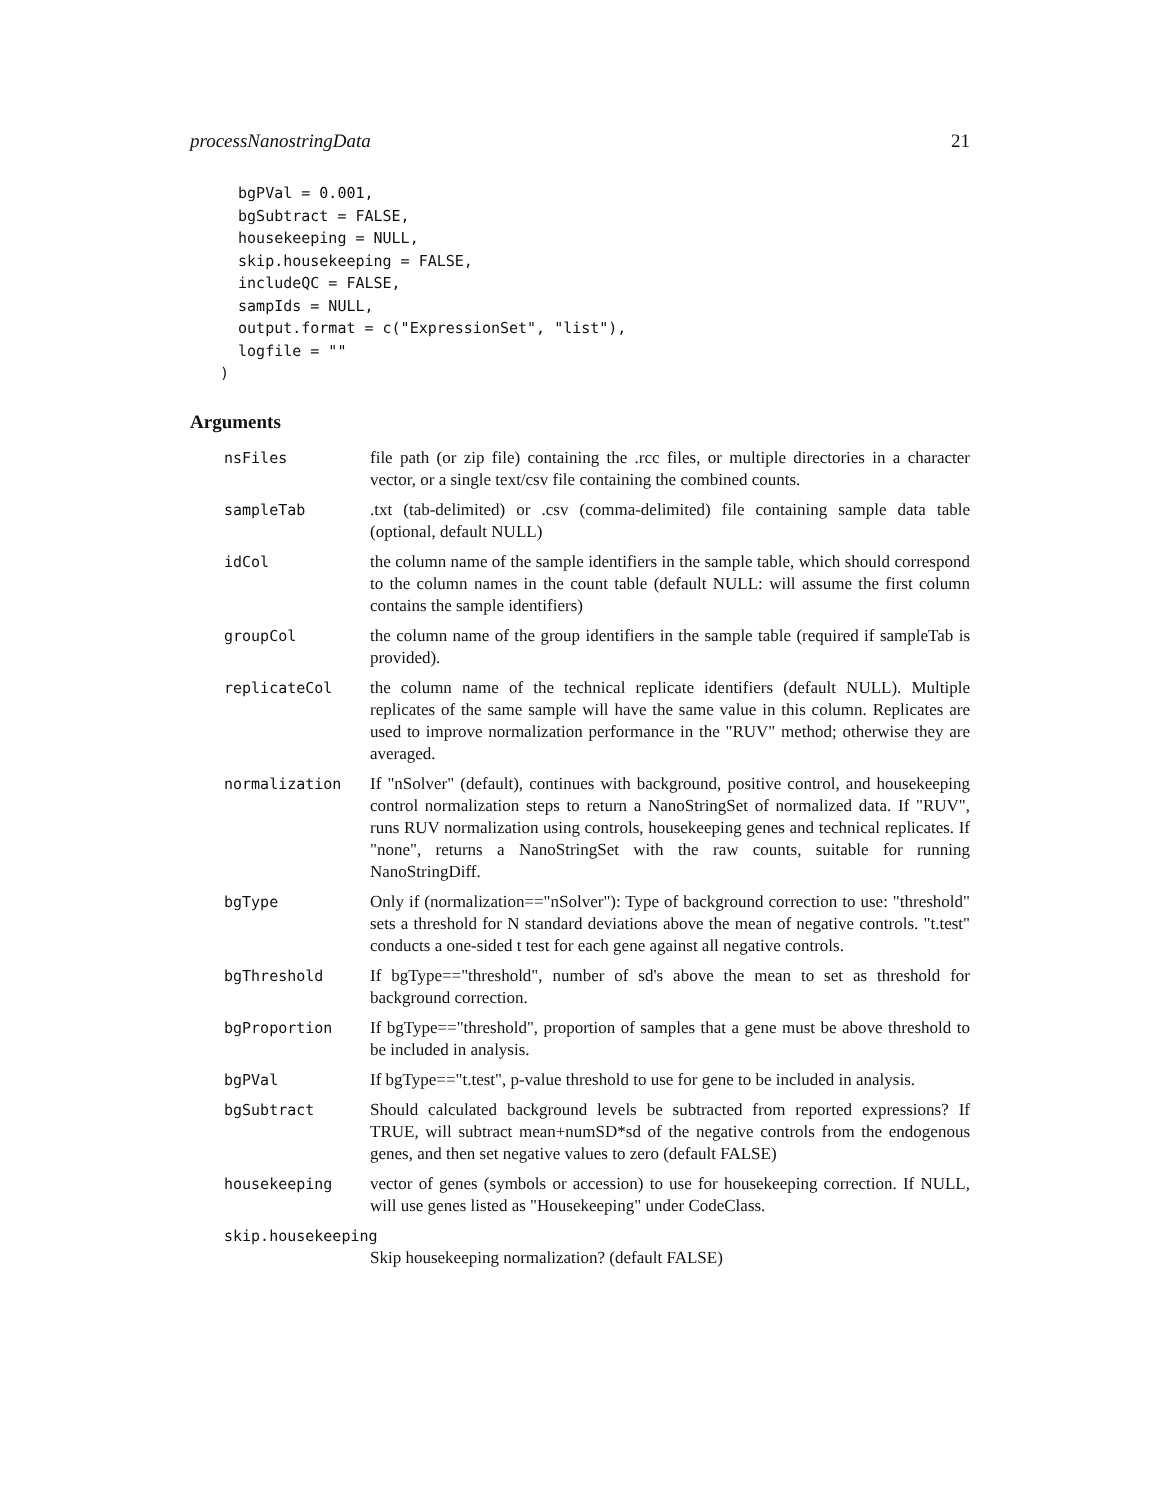processNanostringData 21
  bgPVal = 0.001,
  bgSubtract = FALSE,
  housekeeping = NULL,
  skip.housekeeping = FALSE,
  includeQC = FALSE,
  sampIds = NULL,
  output.format = c("ExpressionSet", "list"),
  logfile = ""
)
Arguments
nsFiles file path (or zip file) containing the .rcc files, or multiple directories in a character vector, or a single text/csv file containing the combined counts.
sampleTab .txt (tab-delimited) or .csv (comma-delimited) file containing sample data table (optional, default NULL)
idCol the column name of the sample identifiers in the sample table, which should correspond to the column names in the count table (default NULL: will assume the first column contains the sample identifiers)
groupCol the column name of the group identifiers in the sample table (required if sampleTab is provided).
replicateCol the column name of the technical replicate identifiers (default NULL). Multiple replicates of the same sample will have the same value in this column. Replicates are used to improve normalization performance in the "RUV" method; otherwise they are averaged.
normalization If "nSolver" (default), continues with background, positive control, and housekeeping control normalization steps to return a NanoStringSet of normalized data. If "RUV", runs RUV normalization using controls, housekeeping genes and technical replicates. If "none", returns a NanoStringSet with the raw counts, suitable for running NanoStringDiff.
bgType Only if (normalization=="nSolver"): Type of background correction to use: "threshold" sets a threshold for N standard deviations above the mean of negative controls. "t.test" conducts a one-sided t test for each gene against all negative controls.
bgThreshold If bgType=="threshold", number of sd's above the mean to set as threshold for background correction.
bgProportion If bgType=="threshold", proportion of samples that a gene must be above threshold to be included in analysis.
bgPVal If bgType=="t.test", p-value threshold to use for gene to be included in analysis.
bgSubtract Should calculated background levels be subtracted from reported expressions? If TRUE, will subtract mean+numSD*sd of the negative controls from the endogenous genes, and then set negative values to zero (default FALSE)
housekeeping vector of genes (symbols or accession) to use for housekeeping correction. If NULL, will use genes listed as "Housekeeping" under CodeClass.
skip.housekeeping
Skip housekeeping normalization? (default FALSE)